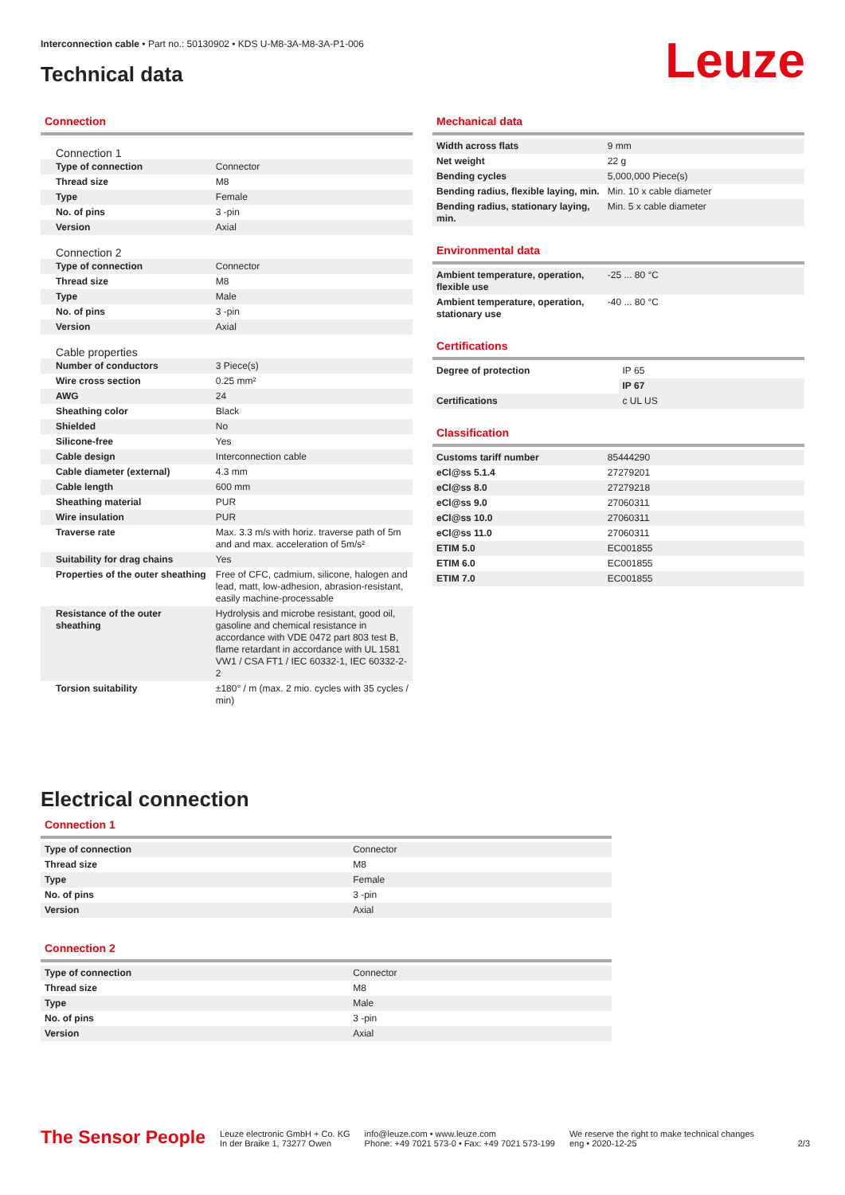Interconnection cable • Part no.: 50130902 • KDS U-M8-3A-M8-3A-P1-006
Technical data Leuze
Connection
Connection 1
| Type of connection | Connector |
| Thread size | M8 |
| Type | Female |
| No. of pins | 3 -pin |
| Version | Axial |
Connection 2
| Type of connection | Connector |
| Thread size | M8 |
| Type | Male |
| No. of pins | 3 -pin |
| Version | Axial |
Cable properties
| Number of conductors | 3 Piece(s) |
| Wire cross section | 0.25 mm² |
| AWG | 24 |
| Sheathing color | Black |
| Shielded | No |
| Silicone-free | Yes |
| Cable design | Interconnection cable |
| Cable diameter (external) | 4.3 mm |
| Cable length | 600 mm |
| Sheathing material | PUR |
| Wire insulation | PUR |
| Traverse rate | Max. 3.3 m/s with horiz. traverse path of 5m and and max. acceleration of 5m/s² |
| Suitability for drag chains | Yes |
| Properties of the outer sheathing | Free of CFC, cadmium, silicone, halogen and lead, matt, low-adhesion, abrasion-resistant, easily machine-processable |
| Resistance of the outer sheathing | Hydrolysis and microbe resistant, good oil, gasoline and chemical resistance in accordance with VDE 0472 part 803 test B, flame retardant in accordance with UL 1581 VW1 / CSA FT1 / IEC 60332-1, IEC 60332-2-2 |
| Torsion suitability | ±180° / m (max. 2 mio. cycles with 35 cycles / min) |
Mechanical data
| Width across flats | 9 mm |
| Net weight | 22 g |
| Bending cycles | 5,000,000 Piece(s) |
| Bending radius, flexible laying, min. | Min. 10 x cable diameter |
| Bending radius, stationary laying, min. | Min. 5 x cable diameter |
Environmental data
| Ambient temperature, operation, flexible use | -25 ... 80 °C |
| Ambient temperature, operation, stationary use | -40 ... 80 °C |
Certifications
| Degree of protection | IP 65 |
| | IP 67 |
| Certifications | c UL US |
Classification
| Customs tariff number | 85444290 |
| eCl@ss 5.1.4 | 27279201 |
| eCl@ss 8.0 | 27279218 |
| eCl@ss 9.0 | 27060311 |
| eCl@ss 10.0 | 27060311 |
| eCl@ss 11.0 | 27060311 |
| ETIM 5.0 | EC001855 |
| ETIM 6.0 | EC001855 |
| ETIM 7.0 | EC001855 |
Electrical connection
Connection 1
| Type of connection | Connector |
| Thread size | M8 |
| Type | Female |
| No. of pins | 3 -pin |
| Version | Axial |
Connection 2
| Type of connection | Connector |
| Thread size | M8 |
| Type | Male |
| No. of pins | 3 -pin |
| Version | Axial |
The Sensor People
Leuze electronic GmbH + Co. KG
In der Braike 1, 73277 Owen
info@leuze.com • www.leuze.com
Phone: +49 7021 573-0 • Fax: +49 7021 573-199
We reserve the right to make technical changes
eng • 2020-12-25
2/3